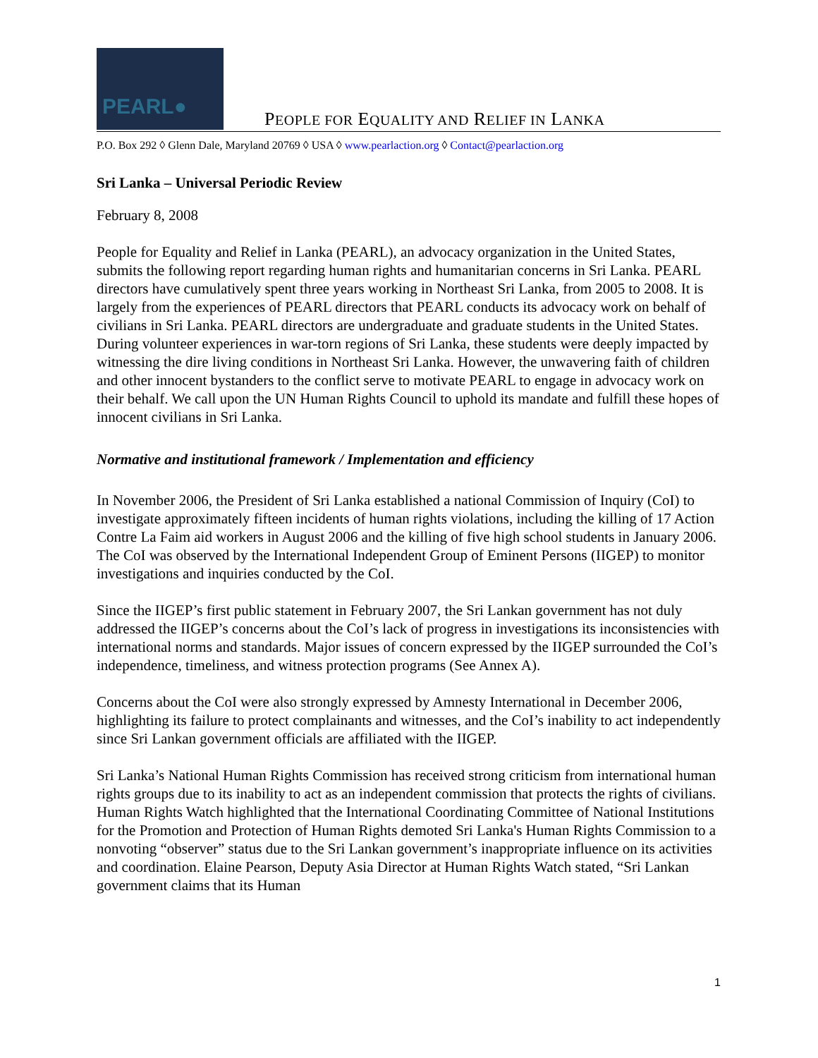PEARL●
PEOPLE FOR EQUALITY AND RELIEF IN LANKA
P.O. Box 292 ◊ Glenn Dale, Maryland 20769 ◊ USA ◊ www.pearlaction.org ◊ Contact@pearlaction.org
Sri Lanka – Universal Periodic Review
February 8, 2008
People for Equality and Relief in Lanka (PEARL), an advocacy organization in the United States, submits the following report regarding human rights and humanitarian concerns in Sri Lanka. PEARL directors have cumulatively spent three years working in Northeast Sri Lanka, from 2005 to 2008. It is largely from the experiences of PEARL directors that PEARL conducts its advocacy work on behalf of civilians in Sri Lanka. PEARL directors are undergraduate and graduate students in the United States. During volunteer experiences in war-torn regions of Sri Lanka, these students were deeply impacted by witnessing the dire living conditions in Northeast Sri Lanka. However, the unwavering faith of children and other innocent bystanders to the conflict serve to motivate PEARL to engage in advocacy work on their behalf. We call upon the UN Human Rights Council to uphold its mandate and fulfill these hopes of innocent civilians in Sri Lanka.
Normative and institutional framework / Implementation and efficiency
In November 2006, the President of Sri Lanka established a national Commission of Inquiry (CoI) to investigate approximately fifteen incidents of human rights violations, including the killing of 17 Action Contre La Faim aid workers in August 2006 and the killing of five high school students in January 2006. The CoI was observed by the International Independent Group of Eminent Persons (IIGEP) to monitor investigations and inquiries conducted by the CoI.
Since the IIGEP’s first public statement in February 2007, the Sri Lankan government has not duly addressed the IIGEP’s concerns about the CoI’s lack of progress in investigations its inconsistencies with international norms and standards. Major issues of concern expressed by the IIGEP surrounded the CoI’s independence, timeliness, and witness protection programs (See Annex A).
Concerns about the CoI were also strongly expressed by Amnesty International in December 2006, highlighting its failure to protect complainants and witnesses, and the CoI’s inability to act independently since Sri Lankan government officials are affiliated with the IIGEP.
Sri Lanka’s National Human Rights Commission has received strong criticism from international human rights groups due to its inability to act as an independent commission that protects the rights of civilians. Human Rights Watch highlighted that the International Coordinating Committee of National Institutions for the Promotion and Protection of Human Rights demoted Sri Lanka's Human Rights Commission to a nonvoting “observer” status due to the Sri Lankan government’s inappropriate influence on its activities and coordination. Elaine Pearson, Deputy Asia Director at Human Rights Watch stated, “Sri Lankan government claims that its Human
1